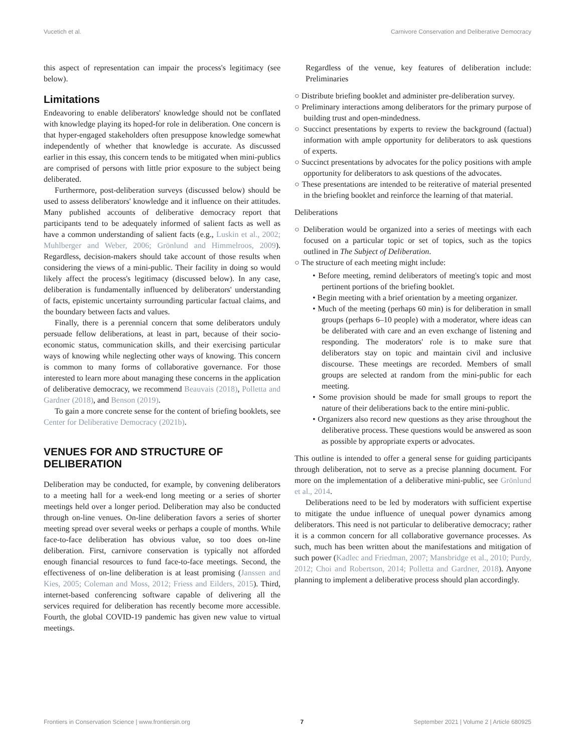Vucetich et al. Carnivore Conservation and Deliberative Democracy
this aspect of representation can impair the process's legitimacy (see below).
Limitations
Endeavoring to enable deliberators' knowledge should not be conflated with knowledge playing its hoped-for role in deliberation. One concern is that hyper-engaged stakeholders often presuppose knowledge somewhat independently of whether that knowledge is accurate. As discussed earlier in this essay, this concern tends to be mitigated when mini-publics are comprised of persons with little prior exposure to the subject being deliberated.
Furthermore, post-deliberation surveys (discussed below) should be used to assess deliberators' knowledge and it influence on their attitudes. Many published accounts of deliberative democracy report that participants tend to be adequately informed of salient facts as well as have a common understanding of salient facts (e.g., Luskin et al., 2002; Muhlberger and Weber, 2006; Grönlund and Himmelroos, 2009). Regardless, decision-makers should take account of those results when considering the views of a mini-public. Their facility in doing so would likely affect the process's legitimacy (discussed below). In any case, deliberation is fundamentally influenced by deliberators' understanding of facts, epistemic uncertainty surrounding particular factual claims, and the boundary between facts and values.
Finally, there is a perennial concern that some deliberators unduly persuade fellow deliberations, at least in part, because of their socio-economic status, communication skills, and their exercising particular ways of knowing while neglecting other ways of knowing. This concern is common to many forms of collaborative governance. For those interested to learn more about managing these concerns in the application of deliberative democracy, we recommend Beauvais (2018), Polletta and Gardner (2018), and Benson (2019).
To gain a more concrete sense for the content of briefing booklets, see Center for Deliberative Democracy (2021b).
VENUES FOR AND STRUCTURE OF DELIBERATION
Deliberation may be conducted, for example, by convening deliberators to a meeting hall for a week-end long meeting or a series of shorter meetings held over a longer period. Deliberation may also be conducted through on-line venues. On-line deliberation favors a series of shorter meeting spread over several weeks or perhaps a couple of months. While face-to-face deliberation has obvious value, so too does on-line deliberation. First, carnivore conservation is typically not afforded enough financial resources to fund face-to-face meetings. Second, the effectiveness of on-line deliberation is at least promising (Janssen and Kies, 2005; Coleman and Moss, 2012; Friess and Eilders, 2015). Third, internet-based conferencing software capable of delivering all the services required for deliberation has recently become more accessible. Fourth, the global COVID-19 pandemic has given new value to virtual meetings.
Regardless of the venue, key features of deliberation include: Preliminaries
○ Distribute briefing booklet and administer pre-deliberation survey.
○ Preliminary interactions among deliberators for the primary purpose of building trust and open-mindedness.
○ Succinct presentations by experts to review the background (factual) information with ample opportunity for deliberators to ask questions of experts.
○ Succinct presentations by advocates for the policy positions with ample opportunity for deliberators to ask questions of the advocates.
○ These presentations are intended to be reiterative of material presented in the briefing booklet and reinforce the learning of that material.
Deliberations
○ Deliberation would be organized into a series of meetings with each focused on a particular topic or set of topics, such as the topics outlined in The Subject of Deliberation.
○ The structure of each meeting might include:
• Before meeting, remind deliberators of meeting's topic and most pertinent portions of the briefing booklet.
• Begin meeting with a brief orientation by a meeting organizer.
• Much of the meeting (perhaps 60 min) is for deliberation in small groups (perhaps 6–10 people) with a moderator, where ideas can be deliberated with care and an even exchange of listening and responding. The moderators' role is to make sure that deliberators stay on topic and maintain civil and inclusive discourse. These meetings are recorded. Members of small groups are selected at random from the mini-public for each meeting.
• Some provision should be made for small groups to report the nature of their deliberations back to the entire mini-public.
• Organizers also record new questions as they arise throughout the deliberative process. These questions would be answered as soon as possible by appropriate experts or advocates.
This outline is intended to offer a general sense for guiding participants through deliberation, not to serve as a precise planning document. For more on the implementation of a deliberative mini-public, see Grönlund et al., 2014.
Deliberations need to be led by moderators with sufficient expertise to mitigate the undue influence of unequal power dynamics among deliberators. This need is not particular to deliberative democracy; rather it is a common concern for all collaborative governance processes. As such, much has been written about the manifestations and mitigation of such power (Kadlec and Friedman, 2007; Mansbridge et al., 2010; Purdy, 2012; Choi and Robertson, 2014; Polletta and Gardner, 2018). Anyone planning to implement a deliberative process should plan accordingly.
Frontiers in Conservation Science | www.frontiersin.org 7 September 2021 | Volume 2 | Article 680925